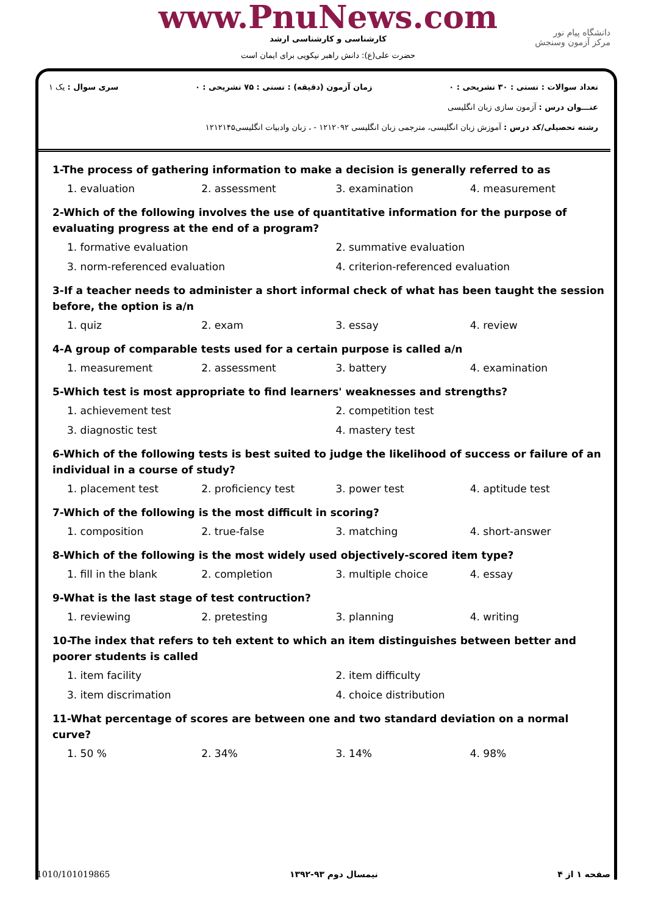www.PnuNews.com
کارشناسی و کارشناسی ارشد
حضرت علی(ع): دانش راهبر نیکویی برای ایمان است
دانشگاه پیام نور
مرکز آزمون وسنجش
تعداد سوالات : تستی : ۳۰ تشریحی : ۰ زمان آزمون (دقیقه) : تستی : ۷۵ تشریحی : ۰ سری سوال : یک ۱
عنـــوان درس : آزمون سازی زبان انگلیسی
رشته تحصیلی/کد درس : آموزش زبان انگلیسی، مترجمی زبان انگلیسی ۱۲۱۲۰۹۲ - ، زبان وادبیات انگلیسی۱۲۱۲۱۴۵
1-The process of gathering information to make a decision is generally referred to as
1. evaluation 2. assessment 3. examination 4. measurement
2-Which of the following involves the use of quantitative information for the purpose of evaluating progress at the end of a program?
1. formative evaluation 2. summative evaluation 3. norm-referenced evaluation 4. criterion-referenced evaluation
3-If a teacher needs to administer a short informal check of what has been taught the session before, the option is a/n
1. quiz 2. exam 3. essay 4. review
4-A group of comparable tests used for a certain purpose is called a/n
1. measurement 2. assessment 3. battery 4. examination
5-Which test is most appropriate to find learners' weaknesses and strengths?
1. achievement test 2. competition test 3. diagnostic test 4. mastery test
6-Which of the following tests is best suited to judge the likelihood of success or failure of an individual in a course of study?
1. placement test 2. proficiency test 3. power test 4. aptitude test
7-Which of the following is the most difficult in scoring?
1. composition 2. true-false 3. matching 4. short-answer
8-Which of the following is the most widely used objectively-scored item type?
1. fill in the blank 2. completion 3. multiple choice 4. essay
9-What is the last stage of test contruction?
1. reviewing 2. pretesting 3. planning 4. writing
10-The index that refers to teh extent to which an item distinguishes between better and poorer students is called
1. item facility 2. item difficulty 3. item discrimation 4. choice distribution
11-What percentage of scores are between one and two standard deviation on a normal curve?
1. 50 % 2. 34% 3. 14% 4. 98%
1010/101019865 نیمسال دوم ۹۳-۱۳۹۲ صفحه ۱ از ۴